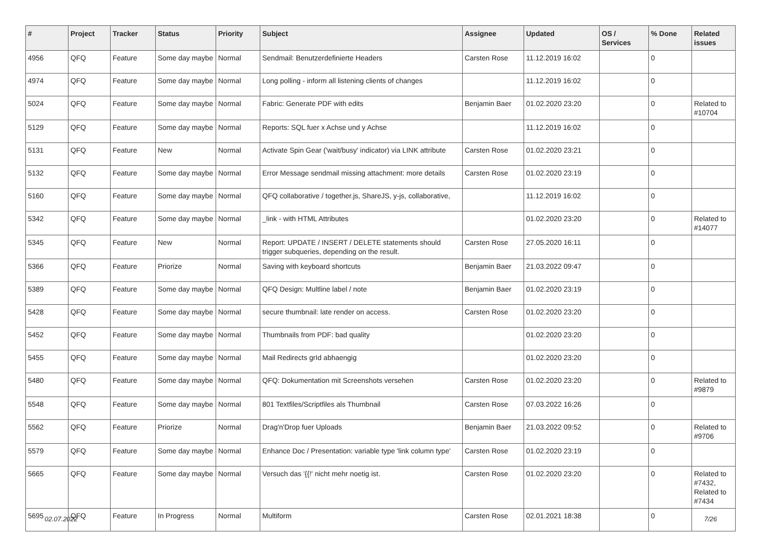| # | Project | Tracker | Status | Priority | Subject | Assignee | Updated | OS / Services | % Done | Related issues |
| --- | --- | --- | --- | --- | --- | --- | --- | --- | --- | --- |
| 4956 | QFQ | Feature | Some day maybe | Normal | Sendmail: Benutzerdefinierte Headers | Carsten Rose | 11.12.2019 16:02 | | 0 | |
| 4974 | QFQ | Feature | Some day maybe | Normal | Long polling - inform all listening clients of changes | | 11.12.2019 16:02 | | 0 | |
| 5024 | QFQ | Feature | Some day maybe | Normal | Fabric: Generate PDF with edits | Benjamin Baer | 01.02.2020 23:20 | | 0 | Related to #10704 |
| 5129 | QFQ | Feature | Some day maybe | Normal | Reports: SQL fuer x Achse und y Achse | | 11.12.2019 16:02 | | 0 | |
| 5131 | QFQ | Feature | New | Normal | Activate Spin Gear ('wait/busy' indicator) via LINK attribute | Carsten Rose | 01.02.2020 23:21 | | 0 | |
| 5132 | QFQ | Feature | Some day maybe | Normal | Error Message sendmail missing attachment: more details | Carsten Rose | 01.02.2020 23:19 | | 0 | |
| 5160 | QFQ | Feature | Some day maybe | Normal | QFQ collaborative / together.js, ShareJS, y-js, collaborative, | | 11.12.2019 16:02 | | 0 | |
| 5342 | QFQ | Feature | Some day maybe | Normal | _link - with HTML Attributes | | 01.02.2020 23:20 | | 0 | Related to #14077 |
| 5345 | QFQ | Feature | New | Normal | Report: UPDATE / INSERT / DELETE statements should trigger subqueries, depending on the result. | Carsten Rose | 27.05.2020 16:11 | | 0 | |
| 5366 | QFQ | Feature | Priorize | Normal | Saving with keyboard shortcuts | Benjamin Baer | 21.03.2022 09:47 | | 0 | |
| 5389 | QFQ | Feature | Some day maybe | Normal | QFQ Design: Multline label / note | Benjamin Baer | 01.02.2020 23:19 | | 0 | |
| 5428 | QFQ | Feature | Some day maybe | Normal | secure thumbnail: late render on access. | Carsten Rose | 01.02.2020 23:20 | | 0 | |
| 5452 | QFQ | Feature | Some day maybe | Normal | Thumbnails from PDF: bad quality | | 01.02.2020 23:20 | | 0 | |
| 5455 | QFQ | Feature | Some day maybe | Normal | Mail Redirects grId abhaengig | | 01.02.2020 23:20 | | 0 | |
| 5480 | QFQ | Feature | Some day maybe | Normal | QFQ: Dokumentation mit Screenshots versehen | Carsten Rose | 01.02.2020 23:20 | | 0 | Related to #9879 |
| 5548 | QFQ | Feature | Some day maybe | Normal | 801 Textfiles/Scriptfiles als Thumbnail | Carsten Rose | 07.03.2022 16:26 | | 0 | |
| 5562 | QFQ | Feature | Priorize | Normal | Drag'n'Drop fuer Uploads | Benjamin Baer | 21.03.2022 09:52 | | 0 | Related to #9706 |
| 5579 | QFQ | Feature | Some day maybe | Normal | Enhance Doc / Presentation: variable type 'link column type' | Carsten Rose | 01.02.2020 23:19 | | 0 | |
| 5665 | QFQ | Feature | Some day maybe | Normal | Versuch das '{{!' nicht mehr noetig ist. | Carsten Rose | 01.02.2020 23:20 | | 0 | Related to #7432, Related to #7434 |
| 5695 | QFQ | Feature | In Progress | Normal | Multiform | Carsten Rose | 02.01.2021 18:38 | | 0 | |
02.07.2022 7/26